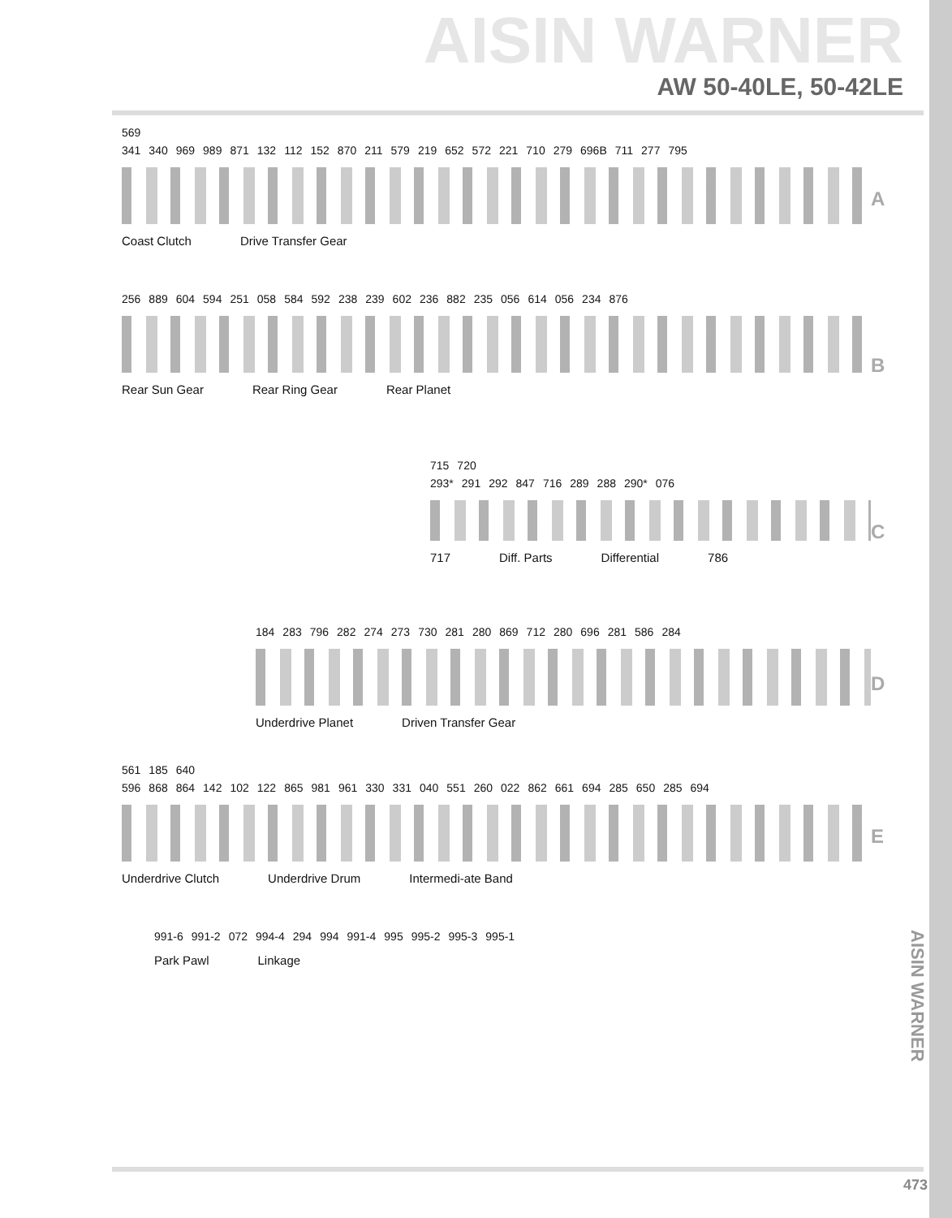AISIN WARNER
AW 50-40LE, 50-42LE
569
341 340 969 989 871 132 112 152 870 211 579 219 652 572 221 710 279 696B 711 277 795
Coast Clutch Drive Transfer Gear
A
256 889 604 594 251 058 584 592 238 239 602 236 882 235 056 614 056 234 876
Rear Sun Gear Rear Ring Gear Rear Planet
B
715 720
293* 291 292 847 716 289 288 290* 076
717 Diff. Parts Differential 786
C
184 283 796 282 274 273 730 281 280 869 712 280 696 281 586 284
Underdrive Planet Driven Transfer Gear
D
561 185 640
596 868 864 142 102 122 865 981 961 330 331 040 551 260 022 862 661 694 285 650 285 694
Underdrive Clutch Underdrive Drum Intermedi-ate Band
E
991-6 991-2 072 994-4 294 994 991-4 995 995-2 995-3 995-1
Park Pawl Linkage
AISIN WARNER
473